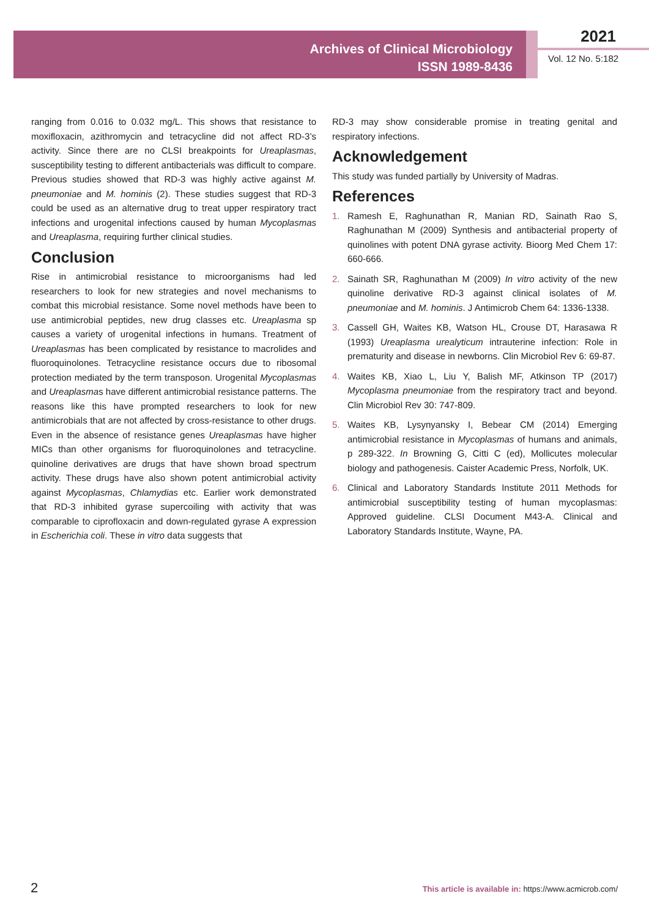Archives of Clinical Microbiology
ISSN 1989-8436
2021
Vol. 12 No. 5:182
ranging from 0.016 to 0.032 mg/L. This shows that resistance to moxifloxacin, azithromycin and tetracycline did not affect RD-3’s activity. Since there are no CLSI breakpoints for Ureaplasmas, susceptibility testing to different antibacterials was difficult to compare. Previous studies showed that RD-3 was highly active against M. pneumoniae and M. hominis (2). These studies suggest that RD-3 could be used as an alternative drug to treat upper respiratory tract infections and urogenital infections caused by human Mycoplasmas and Ureaplasma, requiring further clinical studies.
Conclusion
Rise in antimicrobial resistance to microorganisms had led researchers to look for new strategies and novel mechanisms to combat this microbial resistance. Some novel methods have been to use antimicrobial peptides, new drug classes etc. Ureaplasma sp causes a variety of urogenital infections in humans. Treatment of Ureaplasmas has been complicated by resistance to macrolides and fluoroquinolones. Tetracycline resistance occurs due to ribosomal protection mediated by the term transposon. Urogenital Mycoplasmas and Ureaplasmas have different antimicrobial resistance patterns. The reasons like this have prompted researchers to look for new antimicrobials that are not affected by cross-resistance to other drugs. Even in the absence of resistance genes Ureaplasmas have higher MICs than other organisms for fluoroquinolones and tetracycline. quinoline derivatives are drugs that have shown broad spectrum activity. These drugs have also shown potent antimicrobial activity against Mycoplasmas, Chlamydias etc. Earlier work demonstrated that RD-3 inhibited gyrase supercoiling with activity that was comparable to ciprofloxacin and down-regulated gyrase A expression in Escherichia coli. These in vitro data suggests that
RD-3 may show considerable promise in treating genital and respiratory infections.
Acknowledgement
This study was funded partially by University of Madras.
References
1. Ramesh E, Raghunathan R, Manian RD, Sainath Rao S, Raghunathan M (2009) Synthesis and antibacterial property of quinolines with potent DNA gyrase activity. Bioorg Med Chem 17: 660-666.
2. Sainath SR, Raghunathan M (2009) In vitro activity of the new quinoline derivative RD-3 against clinical isolates of M. pneumoniae and M. hominis. J Antimicrob Chem 64: 1336-1338.
3. Cassell GH, Waites KB, Watson HL, Crouse DT, Harasawa R (1993) Ureaplasma urealyticum intrauterine infection: Role in prematurity and disease in newborns. Clin Microbiol Rev 6: 69-87.
4. Waites KB, Xiao L, Liu Y, Balish MF, Atkinson TP (2017) Mycoplasma pneumoniae from the respiratory tract and beyond. Clin Microbiol Rev 30: 747-809.
5. Waites KB, Lysynyansky I, Bebear CM (2014) Emerging antimicrobial resistance in Mycoplasmas of humans and animals, p 289-322. In Browning G, Citti C (ed), Mollicutes molecular biology and pathogenesis. Caister Academic Press, Norfolk, UK.
6. Clinical and Laboratory Standards Institute 2011 Methods for antimicrobial susceptibility testing of human mycoplasmas: Approved guideline. CLSI Document M43-A. Clinical and Laboratory Standards Institute, Wayne, PA.
2
This article is available in: https://www.acmicrob.com/